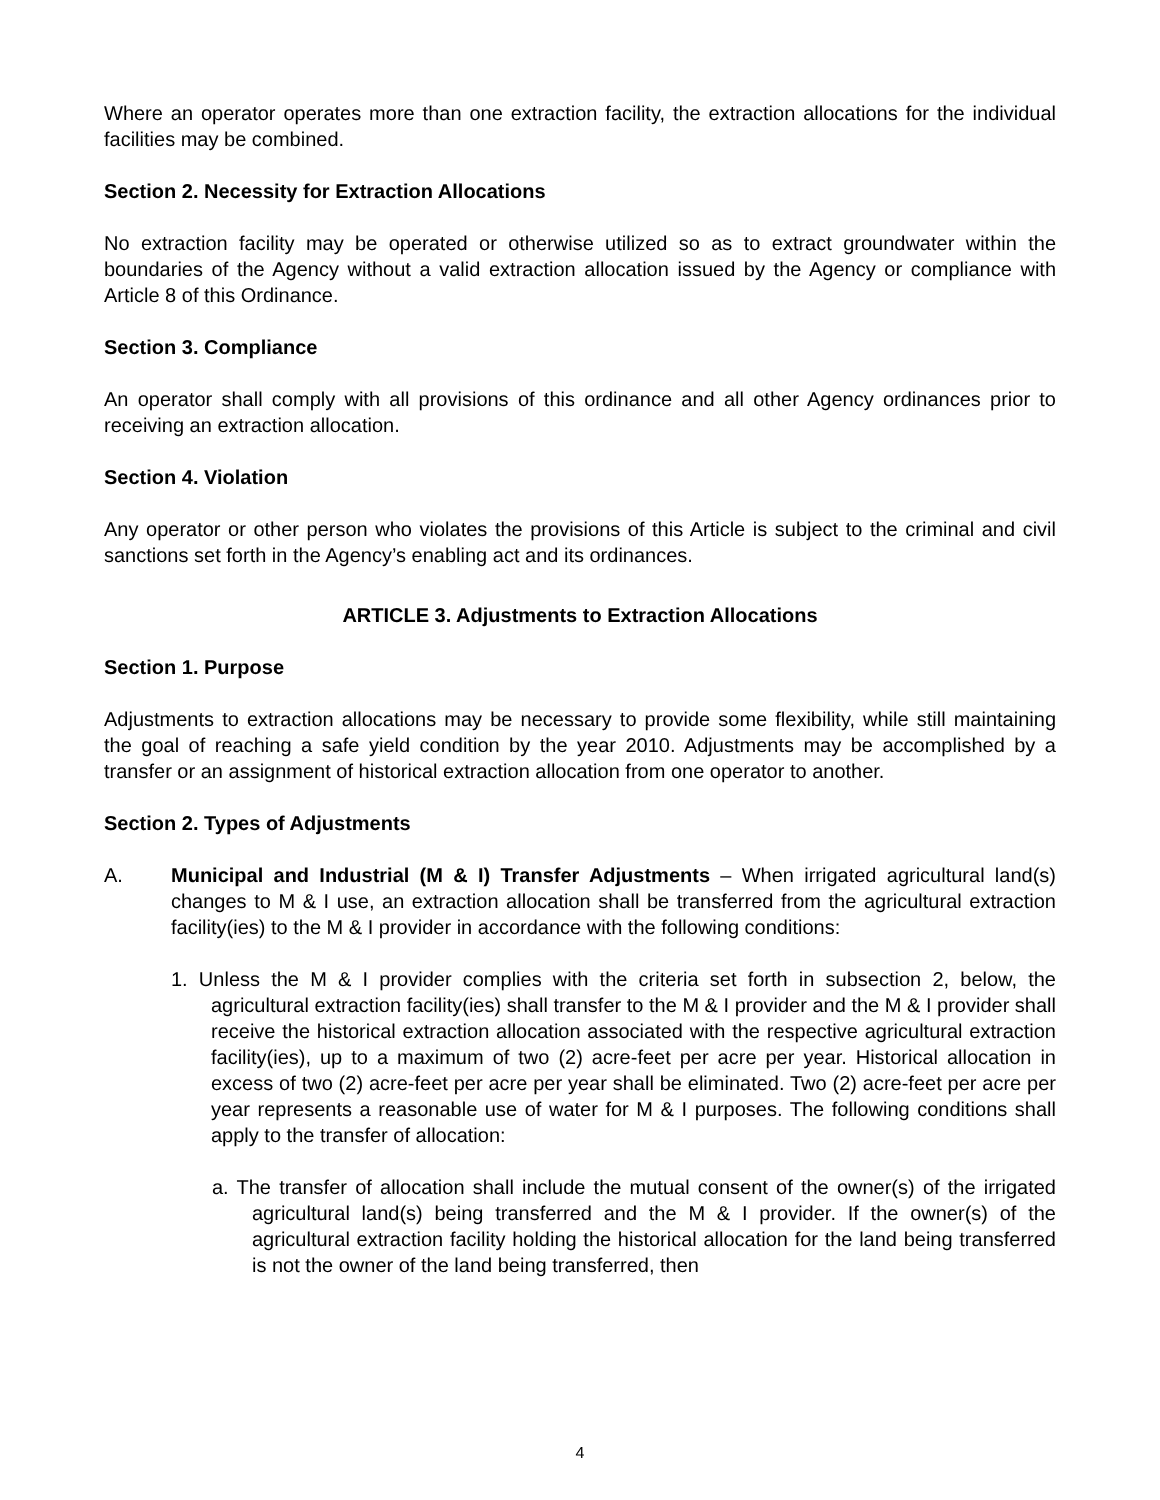Where an operator operates more than one extraction facility, the extraction allocations for the individual facilities may be combined.
Section 2. Necessity for Extraction Allocations
No extraction facility may be operated or otherwise utilized so as to extract groundwater within the boundaries of the Agency without a valid extraction allocation issued by the Agency or compliance with Article 8 of this Ordinance.
Section 3. Compliance
An operator shall comply with all provisions of this ordinance and all other Agency ordinances prior to receiving an extraction allocation.
Section 4. Violation
Any operator or other person who violates the provisions of this Article is subject to the criminal and civil sanctions set forth in the Agency’s enabling act and its ordinances.
ARTICLE 3. Adjustments to Extraction Allocations
Section 1. Purpose
Adjustments to extraction allocations may be necessary to provide some flexibility, while still maintaining the goal of reaching a safe yield condition by the year 2010. Adjustments may be accomplished by a transfer or an assignment of historical extraction allocation from one operator to another.
Section 2. Types of Adjustments
A. Municipal and Industrial (M & I) Transfer Adjustments – When irrigated agricultural land(s) changes to M & I use, an extraction allocation shall be transferred from the agricultural extraction facility(ies) to the M & I provider in accordance with the following conditions:
1. Unless the M & I provider complies with the criteria set forth in subsection 2, below, the agricultural extraction facility(ies) shall transfer to the M & I provider and the M & I provider shall receive the historical extraction allocation associated with the respective agricultural extraction facility(ies), up to a maximum of two (2) acre-feet per acre per year. Historical allocation in excess of two (2) acre-feet per acre per year shall be eliminated. Two (2) acre-feet per acre per year represents a reasonable use of water for M & I purposes. The following conditions shall apply to the transfer of allocation:
a. The transfer of allocation shall include the mutual consent of the owner(s) of the irrigated agricultural land(s) being transferred and the M & I provider. If the owner(s) of the agricultural extraction facility holding the historical allocation for the land being transferred is not the owner of the land being transferred, then
4